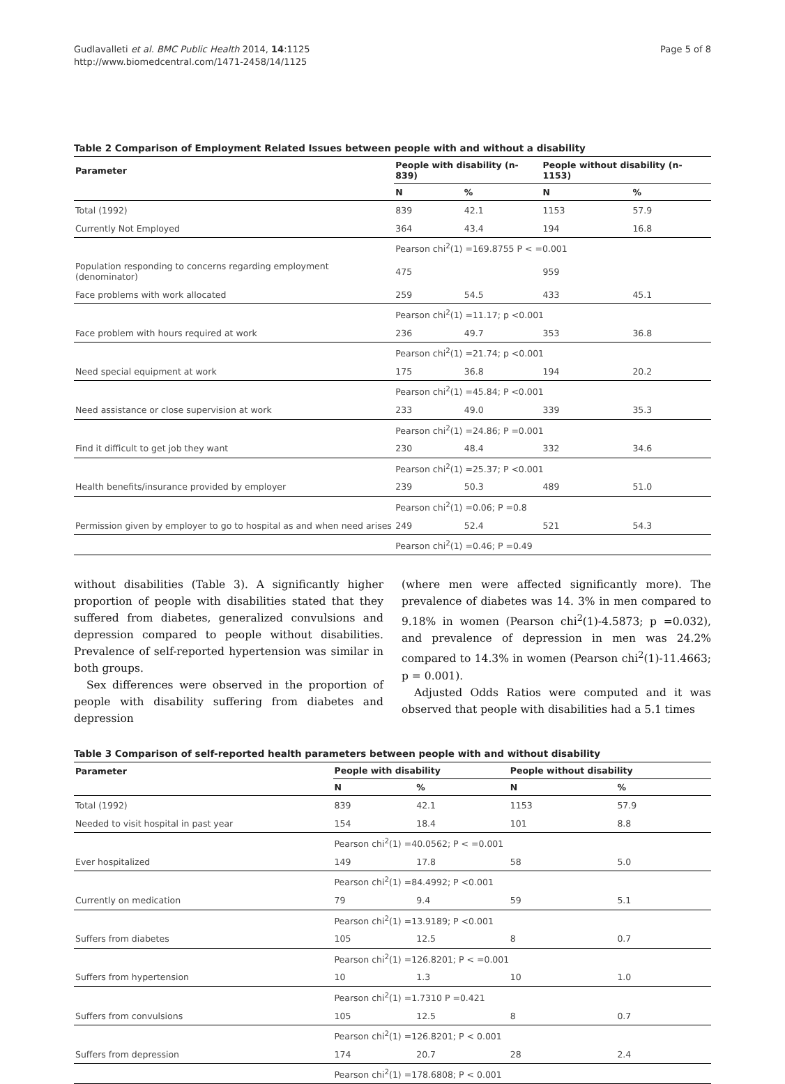Gudlavalleti et al. BMC Public Health 2014, 14:1125
http://www.biomedcentral.com/1471-2458/14/1125
Page 5 of 8
Table 2 Comparison of Employment Related Issues between people with and without a disability
| Parameter | People with disability (n-839) | | People without disability (n-1153) | |
| --- | --- | --- | --- | --- |
| | N | % | N | % |
| Total (1992) | 839 | 42.1 | 1153 | 57.9 |
| Currently Not Employed | 364 | 43.4 | 194 | 16.8 |
| | Pearson chi<sup>2</sup>(1) =169.8755 P < =0.001 | | | |
| Population responding to concerns regarding employment (denominator) | 475 | | 959 | |
| Face problems with work allocated | 259 | 54.5 | 433 | 45.1 |
| | Pearson chi<sup>2</sup>(1) =11.17; p <0.001 | | | |
| Face problem with hours required at work | 236 | 49.7 | 353 | 36.8 |
| | Pearson chi<sup>2</sup>(1) =21.74; p <0.001 | | | |
| Need special equipment at work | 175 | 36.8 | 194 | 20.2 |
| | Pearson chi<sup>2</sup>(1) =45.84; P <0.001 | | | |
| Need assistance or close supervision at work | 233 | 49.0 | 339 | 35.3 |
| | Pearson chi<sup>2</sup>(1) =24.86; P =0.001 | | | |
| Find it difficult to get job they want | 230 | 48.4 | 332 | 34.6 |
| | Pearson chi<sup>2</sup>(1) =25.37; P <0.001 | | | |
| Health benefits/insurance provided by employer | 239 | 50.3 | 489 | 51.0 |
| | Pearson chi<sup>2</sup>(1) =0.06; P =0.8 | | | |
| Permission given by employer to go to hospital as and when need arises | 249 | 52.4 | 521 | 54.3 |
| | Pearson chi<sup>2</sup>(1) =0.46; P =0.49 | | | |
without disabilities (Table 3). A significantly higher proportion of people with disabilities stated that they suffered from diabetes, generalized convulsions and depression compared to people without disabilities. Prevalence of self-reported hypertension was similar in both groups.
Sex differences were observed in the proportion of people with disability suffering from diabetes and depression
(where men were affected significantly more). The prevalence of diabetes was 14. 3% in men compared to 9.18% in women (Pearson chi<sup>2</sup>(1)-4.5873; p =0.032), and prevalence of depression in men was 24.2% compared to 14.3% in women (Pearson chi<sup>2</sup>(1)-11.4663; p = 0.001).
Adjusted Odds Ratios were computed and it was observed that people with disabilities had a 5.1 times
Table 3 Comparison of self-reported health parameters between people with and without disability
| Parameter | People with disability | | People without disability | |
| --- | --- | --- | --- | --- |
| | N | % | N | % |
| Total (1992) | 839 | 42.1 | 1153 | 57.9 |
| Needed to visit hospital in past year | 154 | 18.4 | 101 | 8.8 |
| | Pearson chi<sup>2</sup>(1) =40.0562; P < =0.001 | | | |
| Ever hospitalized | 149 | 17.8 | 58 | 5.0 |
| | Pearson chi<sup>2</sup>(1) =84.4992; P <0.001 | | | |
| Currently on medication | 79 | 9.4 | 59 | 5.1 |
| | Pearson chi<sup>2</sup>(1) =13.9189; P <0.001 | | | |
| Suffers from diabetes | 105 | 12.5 | 8 | 0.7 |
| | Pearson chi<sup>2</sup>(1) =126.8201; P < =0.001 | | | |
| Suffers from hypertension | 10 | 1.3 | 10 | 1.0 |
| | Pearson chi<sup>2</sup>(1) =1.7310 P =0.421 | | | |
| Suffers from convulsions | 105 | 12.5 | 8 | 0.7 |
| | Pearson chi<sup>2</sup>(1) =126.8201; P < 0.001 | | | |
| Suffers from depression | 174 | 20.7 | 28 | 2.4 |
| | Pearson chi<sup>2</sup>(1) =178.6808; P < 0.001 | | | |